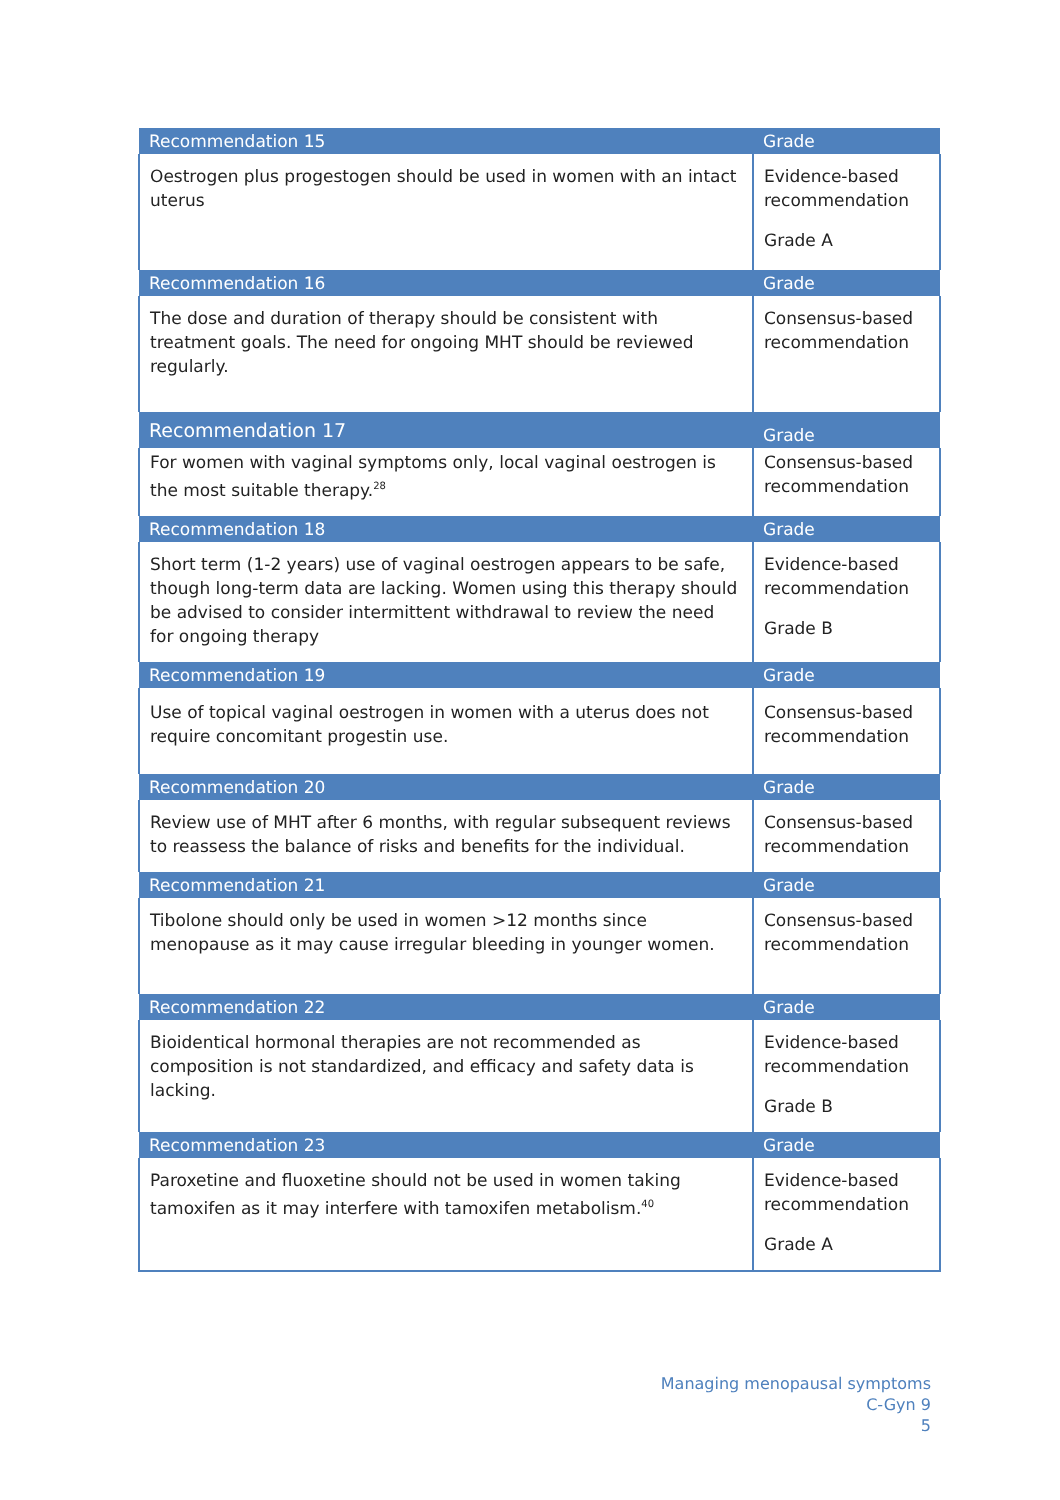| Recommendation 15 | Grade |
| --- | --- |
| Oestrogen plus progestogen should be used in women with an intact uterus | Evidence-based recommendation Grade A |
| Recommendation 16 | Grade |
| The dose and duration of therapy should be consistent with treatment goals. The need for ongoing MHT should be reviewed regularly. | Consensus-based recommendation |
| Recommendation 17 | Grade |
| For women with vaginal symptoms only, local vaginal oestrogen is the most suitable therapy.<sup>28</sup> | Consensus-based recommendation |
| Recommendation 18 | Grade |
| Short term (1-2 years) use of vaginal oestrogen appears to be safe, though long-term data are lacking. Women using this therapy should be advised to consider intermittent withdrawal to review the need for ongoing therapy | Evidence-based recommendation Grade B |
| Recommendation 19 | Grade |
| Use of topical vaginal oestrogen in women with a uterus does not require concomitant progestin use. | Consensus-based recommendation |
| Recommendation 20 | Grade |
| Review use of MHT after 6 months, with regular subsequent reviews to reassess the balance of risks and benefits for the individual. | Consensus-based recommendation |
| Recommendation 21 | Grade |
| Tibolone should only be used in women >12 months since menopause as it may cause irregular bleeding in younger women. | Consensus-based recommendation |
| Recommendation 22 | Grade |
| Bioidentical hormonal therapies are not recommended as composition is not standardized, and efficacy and safety data is lacking. | Evidence-based recommendation Grade B |
| Recommendation 23 | Grade |
| Paroxetine and fluoxetine should not be used in women taking tamoxifen as it may interfere with tamoxifen metabolism.<sup>40</sup> | Evidence-based recommendation Grade A |
Managing menopausal symptoms
C-Gyn 9
5